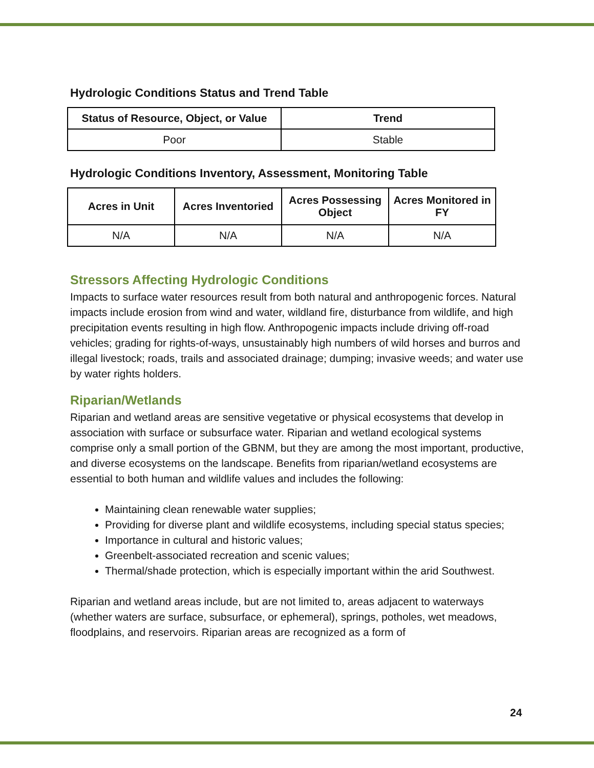Hydrologic Conditions Status and Trend Table
| Status of Resource, Object, or Value | Trend |
| --- | --- |
| Poor | Stable |
Hydrologic Conditions Inventory, Assessment, Monitoring Table
| Acres in Unit | Acres Inventoried | Acres Possessing Object | Acres Monitored in FY |
| --- | --- | --- | --- |
| N/A | N/A | N/A | N/A |
Stressors Affecting Hydrologic Conditions
Impacts to surface water resources result from both natural and anthropogenic forces. Natural impacts include erosion from wind and water, wildland fire, disturbance from wildlife, and high precipitation events resulting in high flow. Anthropogenic impacts include driving off-road vehicles; grading for rights-of-ways, unsustainably high numbers of wild horses and burros and illegal livestock; roads, trails and associated drainage; dumping; invasive weeds; and water use by water rights holders.
Riparian/Wetlands
Riparian and wetland areas are sensitive vegetative or physical ecosystems that develop in association with surface or subsurface water. Riparian and wetland ecological systems comprise only a small portion of the GBNM, but they are among the most important, productive, and diverse ecosystems on the landscape. Benefits from riparian/wetland ecosystems are essential to both human and wildlife values and includes the following:
Maintaining clean renewable water supplies;
Providing for diverse plant and wildlife ecosystems, including special status species;
Importance in cultural and historic values;
Greenbelt-associated recreation and scenic values;
Thermal/shade protection, which is especially important within the arid Southwest.
Riparian and wetland areas include, but are not limited to, areas adjacent to waterways (whether waters are surface, subsurface, or ephemeral), springs, potholes, wet meadows, floodplains, and reservoirs. Riparian areas are recognized as a form of
24